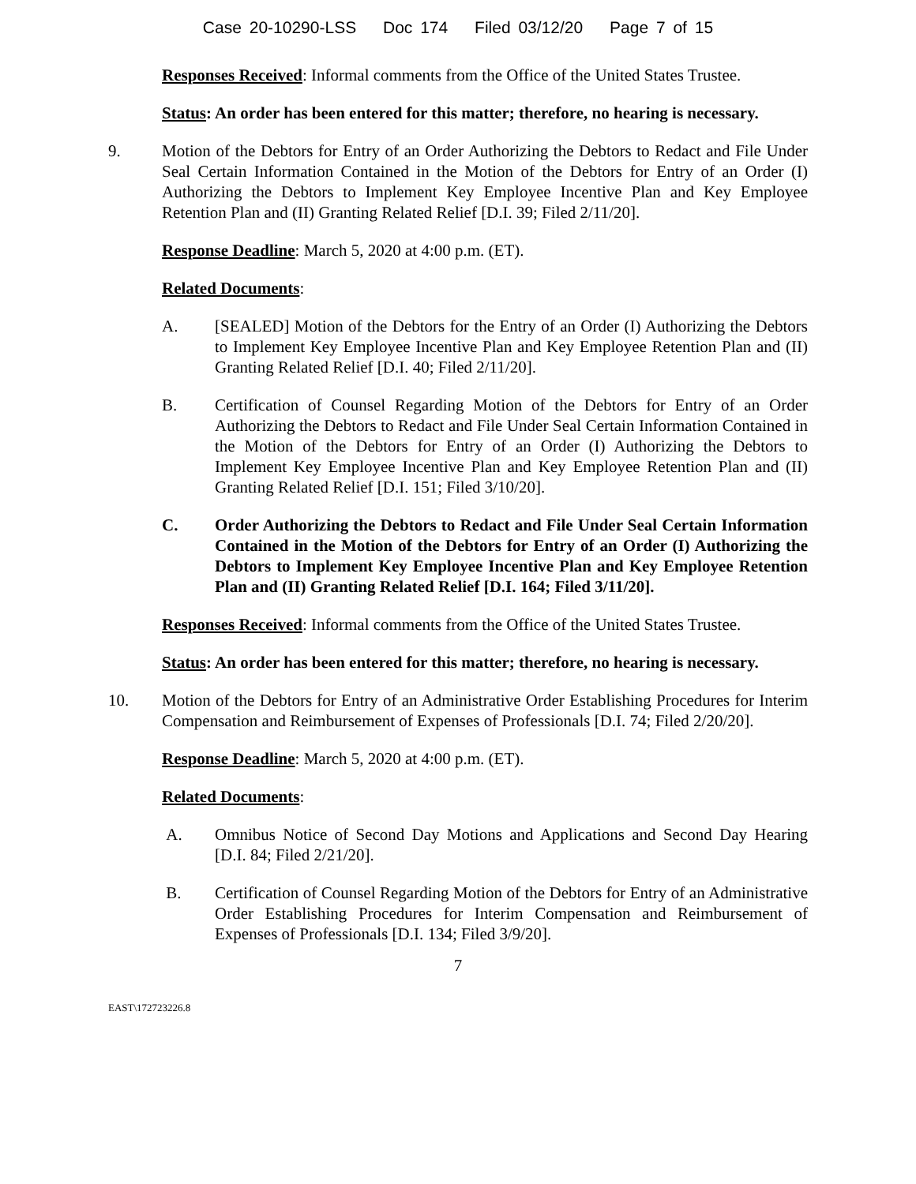Case 20-10290-LSS Doc 174 Filed 03/12/20 Page 7 of 15
Responses Received: Informal comments from the Office of the United States Trustee.
Status: An order has been entered for this matter; therefore, no hearing is necessary.
9. Motion of the Debtors for Entry of an Order Authorizing the Debtors to Redact and File Under Seal Certain Information Contained in the Motion of the Debtors for Entry of an Order (I) Authorizing the Debtors to Implement Key Employee Incentive Plan and Key Employee Retention Plan and (II) Granting Related Relief [D.I. 39; Filed 2/11/20].
Response Deadline: March 5, 2020 at 4:00 p.m. (ET).
Related Documents:
A. [SEALED] Motion of the Debtors for the Entry of an Order (I) Authorizing the Debtors to Implement Key Employee Incentive Plan and Key Employee Retention Plan and (II) Granting Related Relief [D.I. 40; Filed 2/11/20].
B. Certification of Counsel Regarding Motion of the Debtors for Entry of an Order Authorizing the Debtors to Redact and File Under Seal Certain Information Contained in the Motion of the Debtors for Entry of an Order (I) Authorizing the Debtors to Implement Key Employee Incentive Plan and Key Employee Retention Plan and (II) Granting Related Relief [D.I. 151; Filed 3/10/20].
C. Order Authorizing the Debtors to Redact and File Under Seal Certain Information Contained in the Motion of the Debtors for Entry of an Order (I) Authorizing the Debtors to Implement Key Employee Incentive Plan and Key Employee Retention Plan and (II) Granting Related Relief [D.I. 164; Filed 3/11/20].
Responses Received: Informal comments from the Office of the United States Trustee.
Status: An order has been entered for this matter; therefore, no hearing is necessary.
10. Motion of the Debtors for Entry of an Administrative Order Establishing Procedures for Interim Compensation and Reimbursement of Expenses of Professionals [D.I. 74; Filed 2/20/20].
Response Deadline: March 5, 2020 at 4:00 p.m. (ET).
Related Documents:
A. Omnibus Notice of Second Day Motions and Applications and Second Day Hearing [D.I. 84; Filed 2/21/20].
B. Certification of Counsel Regarding Motion of the Debtors for Entry of an Administrative Order Establishing Procedures for Interim Compensation and Reimbursement of Expenses of Professionals [D.I. 134; Filed 3/9/20].
7
EAST\172723226.8